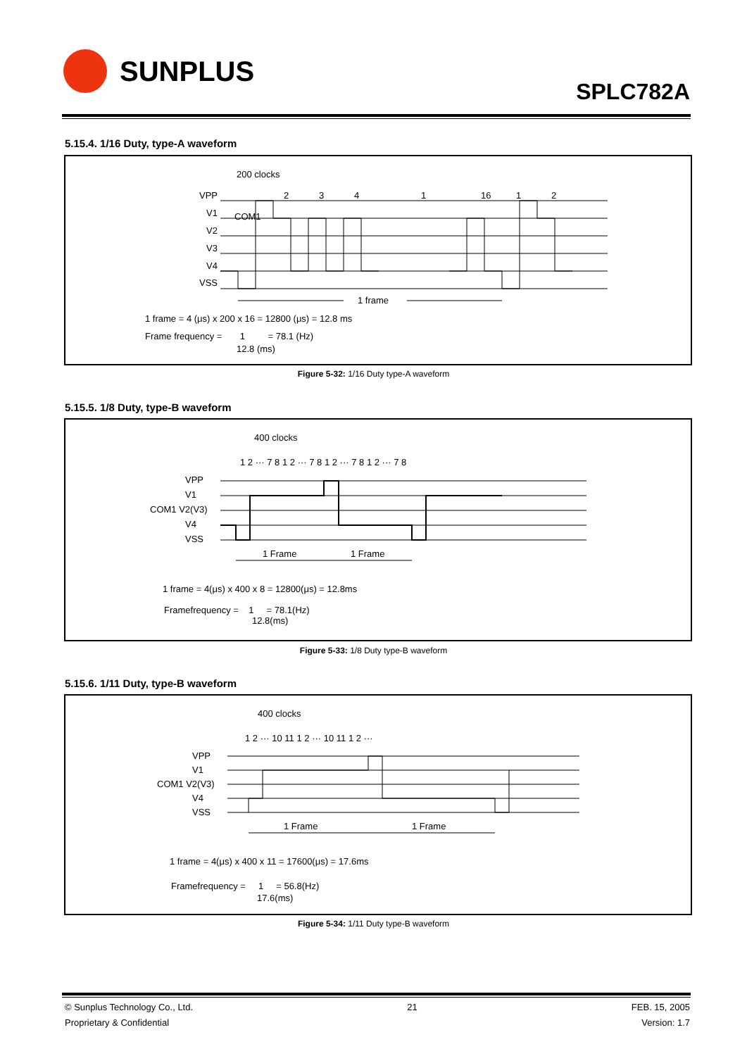SUNPLUS
SPLC782A
5.15.4. 1/16 Duty, type-A waveform
COM1
200 clocks
VPP
V1
V2
V3
V4
VSS
1
2
3
4
16
1
2
1 frame
1 frame = 4 (μs) x 200 x 16 = 12800 (μs) = 12.8 ms
Frame frequency = 1 = 78.1 (Hz)
12.8 (ms)
Figure 5-32: 1/16 Duty type-A waveform
5.15.5. 1/8 Duty, type-B waveform
400 clocks
1 2 ··· 7 8 1 2 ··· 7 8 1 2 ··· 7 8 1 2 ··· 7 8
VPP
V1
COM1 V2(V3)
V4
VSS
1 Frame
1 Frame
1 frame = 4(μs) x 400 x 8 = 12800(μs) = 12.8ms
Framefrequency = 1 = 78.1(Hz)
12.8(ms)
Figure 5-33: 1/8 Duty type-B waveform
5.15.6. 1/11 Duty, type-B waveform
400 clocks
1 2 ··· 10 11 1 2 ··· 10 11 1 2 ···
VPP
V1
COM1 V2(V3)
V4
VSS
1 Frame
1 Frame
1 frame = 4(μs) x 400 x 11 = 17600(μs) = 17.6ms
Framefrequency = 1 = 56.8(Hz)
17.6(ms)
Figure 5-34: 1/11 Duty type-B waveform
© Sunplus Technology Co., Ltd.
Proprietary & Confidential 21 FEB. 15, 2005
Version: 1.7